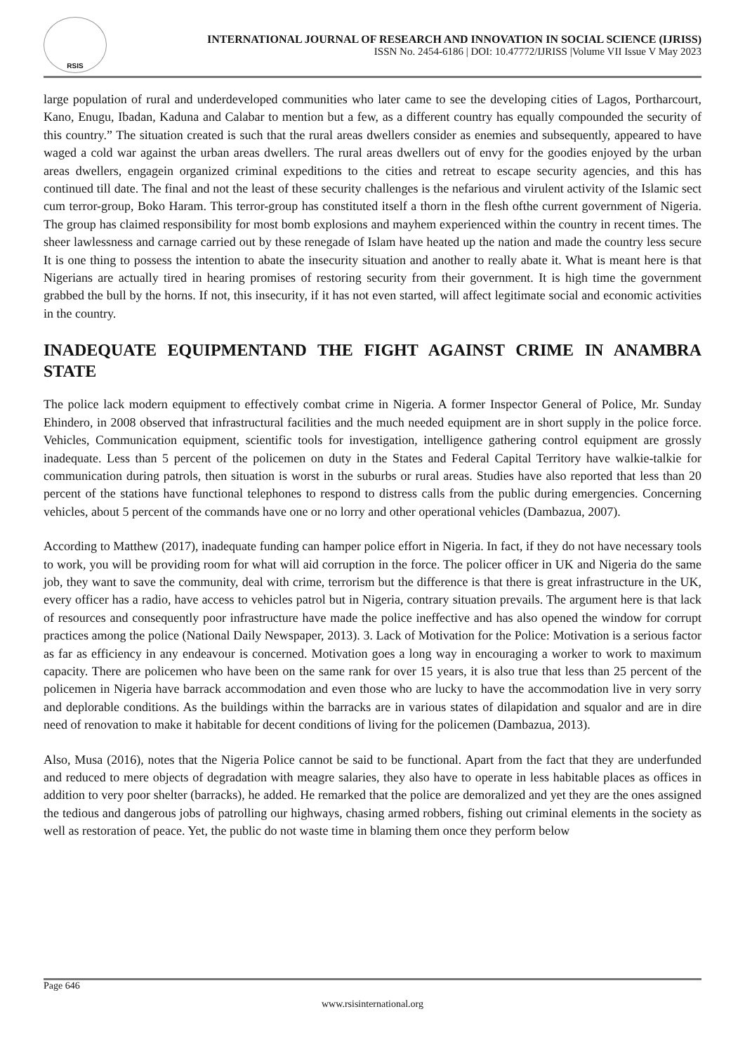RSIS
INTERNATIONAL JOURNAL OF RESEARCH AND INNOVATION IN SOCIAL SCIENCE (IJRISS)
ISSN No. 2454-6186 | DOI: 10.47772/IJRISS |Volume VII Issue V May 2023
large population of rural and underdeveloped communities who later came to see the developing cities of Lagos, Portharcourt, Kano, Enugu, Ibadan, Kaduna and Calabar to mention but a few, as a different country has equally compounded the security of this country.” The situation created is such that the rural areas dwellers consider as enemies and subsequently, appeared to have waged a cold war against the urban areas dwellers. The rural areas dwellers out of envy for the goodies enjoyed by the urban areas dwellers, engagein organized criminal expeditions to the cities and retreat to escape security agencies, and this has continued till date. The final and not the least of these security challenges is the nefarious and virulent activity of the Islamic sect cum terror-group, Boko Haram. This terror-group has constituted itself a thorn in the flesh ofthe current government of Nigeria. The group has claimed responsibility for most bomb explosions and mayhem experienced within the country in recent times. The sheer lawlessness and carnage carried out by these renegade of Islam have heated up the nation and made the country less secure It is one thing to possess the intention to abate the insecurity situation and another to really abate it. What is meant here is that Nigerians are actually tired in hearing promises of restoring security from their government. It is high time the government grabbed the bull by the horns. If not, this insecurity, if it has not even started, will affect legitimate social and economic activities in the country.
INADEQUATE EQUIPMENTAND THE FIGHT AGAINST CRIME IN ANAMBRA STATE
The police lack modern equipment to effectively combat crime in Nigeria. A former Inspector General of Police, Mr. Sunday Ehindero, in 2008 observed that infrastructural facilities and the much needed equipment are in short supply in the police force. Vehicles, Communication equipment, scientific tools for investigation, intelligence gathering control equipment are grossly inadequate. Less than 5 percent of the policemen on duty in the States and Federal Capital Territory have walkie-talkie for communication during patrols, then situation is worst in the suburbs or rural areas. Studies have also reported that less than 20 percent of the stations have functional telephones to respond to distress calls from the public during emergencies. Concerning vehicles, about 5 percent of the commands have one or no lorry and other operational vehicles (Dambazua, 2007).
According to Matthew (2017), inadequate funding can hamper police effort in Nigeria. In fact, if they do not have necessary tools to work, you will be providing room for what will aid corruption in the force. The policer officer in UK and Nigeria do the same job, they want to save the community, deal with crime, terrorism but the difference is that there is great infrastructure in the UK, every officer has a radio, have access to vehicles patrol but in Nigeria, contrary situation prevails. The argument here is that lack of resources and consequently poor infrastructure have made the police ineffective and has also opened the window for corrupt practices among the police (National Daily Newspaper, 2013). 3. Lack of Motivation for the Police: Motivation is a serious factor as far as efficiency in any endeavour is concerned. Motivation goes a long way in encouraging a worker to work to maximum capacity. There are policemen who have been on the same rank for over 15 years, it is also true that less than 25 percent of the policemen in Nigeria have barrack accommodation and even those who are lucky to have the accommodation live in very sorry and deplorable conditions. As the buildings within the barracks are in various states of dilapidation and squalor and are in dire need of renovation to make it habitable for decent conditions of living for the policemen (Dambazua, 2013).
Also, Musa (2016), notes that the Nigeria Police cannot be said to be functional. Apart from the fact that they are underfunded and reduced to mere objects of degradation with meagre salaries, they also have to operate in less habitable places as offices in addition to very poor shelter (barracks), he added. He remarked that the police are demoralized and yet they are the ones assigned the tedious and dangerous jobs of patrolling our highways, chasing armed robbers, fishing out criminal elements in the society as well as restoration of peace. Yet, the public do not waste time in blaming them once they perform below
Page 646
www.rsisinternational.org